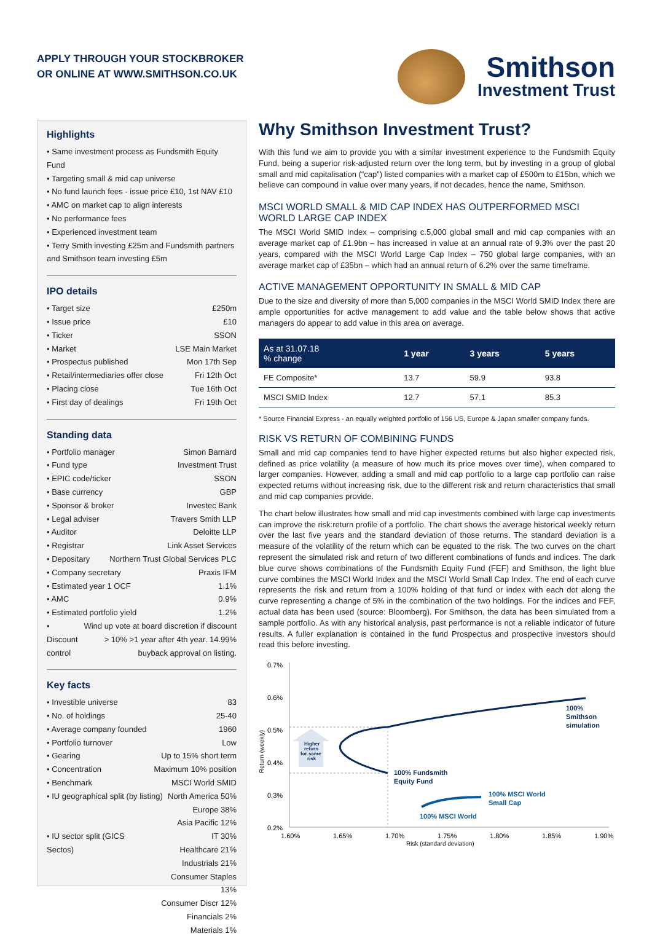APPLY THROUGH YOUR STOCKBROKER
OR ONLINE AT WWW.SMITHSON.CO.UK
Smithson
Investment Trust
Highlights
• Same investment process as Fundsmith Equity Fund
• Targeting small & mid cap universe
• No fund launch fees - issue price £10, 1st NAV £10
• AMC on market cap to align interests
• No performance fees
• Experienced investment team
• Terry Smith investing £25m and Fundsmith partners and Smithson team investing £5m
IPO details
• Target size £250m
• Issue price £10
• Ticker SSON
• Market LSE Main Market
• Prospectus published Mon 17th Sep
• Retail/intermediaries offer close Fri 12th Oct
• Placing close Tue 16th Oct
• First day of dealings Fri 19th Oct
Standing data
• Portfolio manager Simon Barnard
• Fund type Investment Trust
• EPIC code/ticker SSON
• Base currency GBP
• Sponsor & broker Investec Bank
• Legal adviser Travers Smith LLP
• Auditor Deloitte LLP
• Registrar Link Asset Services
• Depositary Northern Trust Global Services PLC
• Company secretary Praxis IFM
• Estimated year 1 OCF 1.1%
• AMC 0.9%
• Estimated portfolio yield 1.2%
• Discount control Wind up vote at board discretion if discount > 10% >1 year after 4th year. 14.99% buyback approval on listing.
Key facts
• Investible universe 83
• No. of holdings 25-40
• Average company founded 1960
• Portfolio turnover Low
• Gearing Up to 15% short term
• Concentration Maximum 10% position
• Benchmark MSCI World SMID
• IU geographical split (by listing) North America 50%
Europe 38%
Asia Pacific 12%
• IU sector split (GICS Sectos) IT 30%
Healthcare 21%
Industrials 21%
Consumer Staples 13%
Consumer Discr 12%
Financials 2%
Materials 1%
Why Smithson Investment Trust?
With this fund we aim to provide you with a similar investment experience to the Fundsmith Equity Fund, being a superior risk-adjusted return over the long term, but by investing in a group of global small and mid capitalisation (“cap”) listed companies with a market cap of £500m to £15bn, which we believe can compound in value over many years, if not decades, hence the name, Smithson.
MSCI WORLD SMALL & MID CAP INDEX HAS OUTPERFORMED MSCI WORLD LARGE CAP INDEX
The MSCI World SMID Index – comprising c.5,000 global small and mid cap companies with an average market cap of £1.9bn – has increased in value at an annual rate of 9.3% over the past 20 years, compared with the MSCI World Large Cap Index – 750 global large companies, with an average market cap of £35bn – which had an annual return of 6.2% over the same timeframe.
ACTIVE MANAGEMENT OPPORTUNITY IN SMALL & MID CAP
Due to the size and diversity of more than 5,000 companies in the MSCI World SMID Index there are ample opportunities for active management to add value and the table below shows that active managers do appear to add value in this area on average.
| As at 31.07.18 % change | 1 year | 3 years | 5 years |
| --- | --- | --- | --- |
| FE Composite* | 13.7 | 59.9 | 93.8 |
| MSCI SMID Index | 12.7 | 57.1 | 85.3 |
* Source Financial Express - an equally weighted portfolio of 156 US, Europe & Japan smaller company funds.
RISK VS RETURN OF COMBINING FUNDS
Small and mid cap companies tend to have higher expected returns but also higher expected risk, defined as price volatility (a measure of how much its price moves over time), when compared to larger companies. However, adding a small and mid cap portfolio to a large cap portfolio can raise expected returns without increasing risk, due to the different risk and return characteristics that small and mid cap companies provide.
The chart below illustrates how small and mid cap investments combined with large cap investments can improve the risk:return profile of a portfolio. The chart shows the average historical weekly return over the last five years and the standard deviation of those returns. The standard deviation is a measure of the volatility of the return which can be equated to the risk. The two curves on the chart represent the simulated risk and return of two different combinations of funds and indices. The dark blue curve shows combinations of the Fundsmith Equity Fund (FEF) and Smithson, the light blue curve combines the MSCI World Index and the MSCI World Small Cap Index. The end of each curve represents the risk and return from a 100% holding of that fund or index with each dot along the curve representing a change of 5% in the combination of the two holdings. For the indices and FEF, actual data has been used (source: Bloomberg). For Smithson, the data has been simulated from a sample portfolio. As with any historical analysis, past performance is not a reliable indicator of future results. A fuller explanation is contained in the fund Prospectus and prospective investors should read this before investing.
0.7%
0.6%
0.5%
0.4%
0.3%
0.2%
Return (weekly)
1.60%
1.65%
1.70%
1.75%
1.80%
1.85%
1.90%
Risk (standard deviation)
Higher
return
for same
risk
100%
Smithson
simulation
100% Fundsmith
Equity Fund
100% MSCI World
Small Cap
100% MSCI World